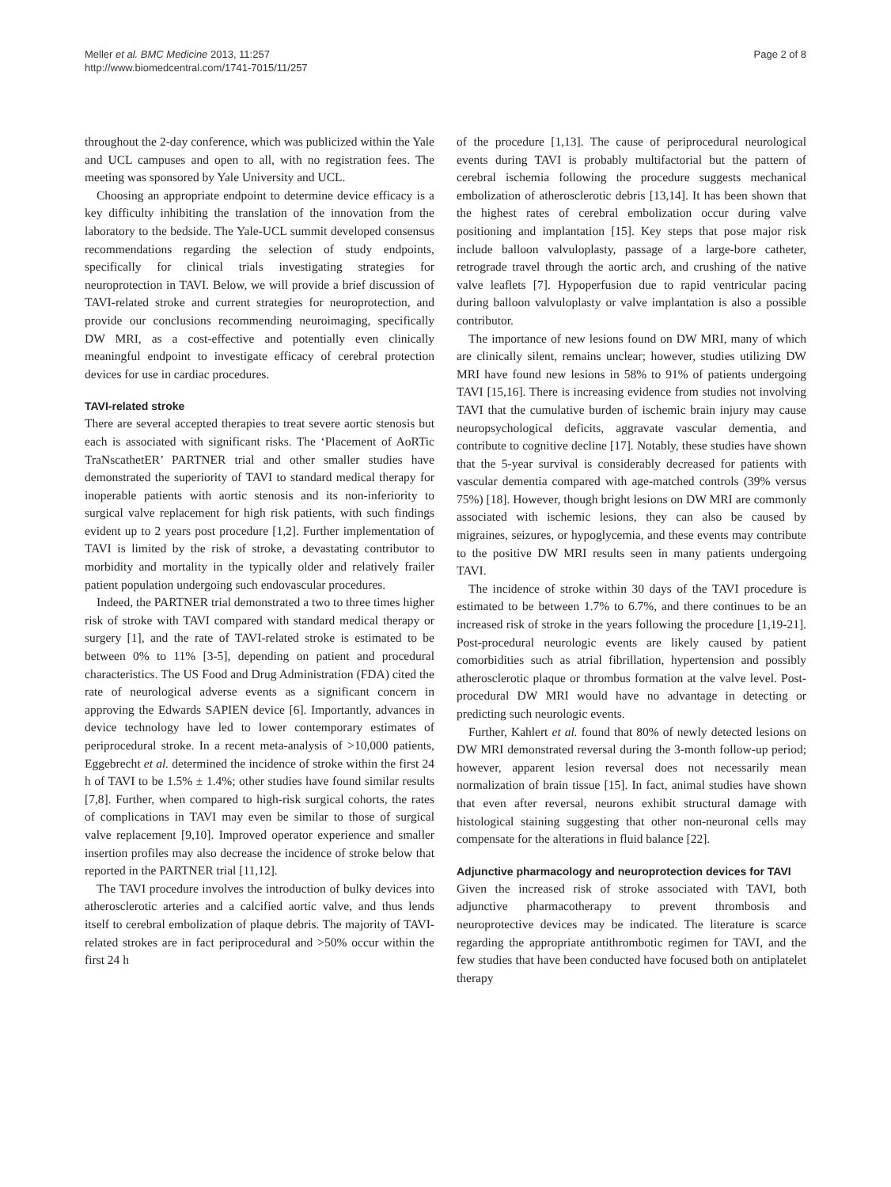Meller et al. BMC Medicine 2013, 11:257
http://www.biomedcentral.com/1741-7015/11/257
Page 2 of 8
throughout the 2-day conference, which was publicized within the Yale and UCL campuses and open to all, with no registration fees. The meeting was sponsored by Yale University and UCL.
Choosing an appropriate endpoint to determine device efficacy is a key difficulty inhibiting the translation of the innovation from the laboratory to the bedside. The Yale-UCL summit developed consensus recommendations regarding the selection of study endpoints, specifically for clinical trials investigating strategies for neuroprotection in TAVI. Below, we will provide a brief discussion of TAVI-related stroke and current strategies for neuroprotection, and provide our conclusions recommending neuroimaging, specifically DW MRI, as a cost-effective and potentially even clinically meaningful endpoint to investigate efficacy of cerebral protection devices for use in cardiac procedures.
TAVI-related stroke
There are several accepted therapies to treat severe aortic stenosis but each is associated with significant risks. The ‘Placement of AoRTic TraNscathetER’ PARTNER trial and other smaller studies have demonstrated the superiority of TAVI to standard medical therapy for inoperable patients with aortic stenosis and its non-inferiority to surgical valve replacement for high risk patients, with such findings evident up to 2 years post procedure [1,2]. Further implementation of TAVI is limited by the risk of stroke, a devastating contributor to morbidity and mortality in the typically older and relatively frailer patient population undergoing such endovascular procedures.
Indeed, the PARTNER trial demonstrated a two to three times higher risk of stroke with TAVI compared with standard medical therapy or surgery [1], and the rate of TAVI-related stroke is estimated to be between 0% to 11% [3-5], depending on patient and procedural characteristics. The US Food and Drug Administration (FDA) cited the rate of neurological adverse events as a significant concern in approving the Edwards SAPIEN device [6]. Importantly, advances in device technology have led to lower contemporary estimates of periprocedural stroke. In a recent meta-analysis of >10,000 patients, Eggebrecht et al. determined the incidence of stroke within the first 24 h of TAVI to be 1.5% ± 1.4%; other studies have found similar results [7,8]. Further, when compared to high-risk surgical cohorts, the rates of complications in TAVI may even be similar to those of surgical valve replacement [9,10]. Improved operator experience and smaller insertion profiles may also decrease the incidence of stroke below that reported in the PARTNER trial [11,12].
The TAVI procedure involves the introduction of bulky devices into atherosclerotic arteries and a calcified aortic valve, and thus lends itself to cerebral embolization of plaque debris. The majority of TAVI-related strokes are in fact periprocedural and >50% occur within the first 24 h
of the procedure [1,13]. The cause of periprocedural neurological events during TAVI is probably multifactorial but the pattern of cerebral ischemia following the procedure suggests mechanical embolization of atherosclerotic debris [13,14]. It has been shown that the highest rates of cerebral embolization occur during valve positioning and implantation [15]. Key steps that pose major risk include balloon valvuloplasty, passage of a large-bore catheter, retrograde travel through the aortic arch, and crushing of the native valve leaflets [7]. Hypoperfusion due to rapid ventricular pacing during balloon valvuloplasty or valve implantation is also a possible contributor.
The importance of new lesions found on DW MRI, many of which are clinically silent, remains unclear; however, studies utilizing DW MRI have found new lesions in 58% to 91% of patients undergoing TAVI [15,16]. There is increasing evidence from studies not involving TAVI that the cumulative burden of ischemic brain injury may cause neuropsychological deficits, aggravate vascular dementia, and contribute to cognitive decline [17]. Notably, these studies have shown that the 5-year survival is considerably decreased for patients with vascular dementia compared with age-matched controls (39% versus 75%) [18]. However, though bright lesions on DW MRI are commonly associated with ischemic lesions, they can also be caused by migraines, seizures, or hypoglycemia, and these events may contribute to the positive DW MRI results seen in many patients undergoing TAVI.
The incidence of stroke within 30 days of the TAVI procedure is estimated to be between 1.7% to 6.7%, and there continues to be an increased risk of stroke in the years following the procedure [1,19-21]. Post-procedural neurologic events are likely caused by patient comorbidities such as atrial fibrillation, hypertension and possibly atherosclerotic plaque or thrombus formation at the valve level. Post-procedural DW MRI would have no advantage in detecting or predicting such neurologic events.
Further, Kahlert et al. found that 80% of newly detected lesions on DW MRI demonstrated reversal during the 3-month follow-up period; however, apparent lesion reversal does not necessarily mean normalization of brain tissue [15]. In fact, animal studies have shown that even after reversal, neurons exhibit structural damage with histological staining suggesting that other non-neuronal cells may compensate for the alterations in fluid balance [22].
Adjunctive pharmacology and neuroprotection devices for TAVI
Given the increased risk of stroke associated with TAVI, both adjunctive pharmacotherapy to prevent thrombosis and neuroprotective devices may be indicated. The literature is scarce regarding the appropriate antithrombotic regimen for TAVI, and the few studies that have been conducted have focused both on antiplatelet therapy